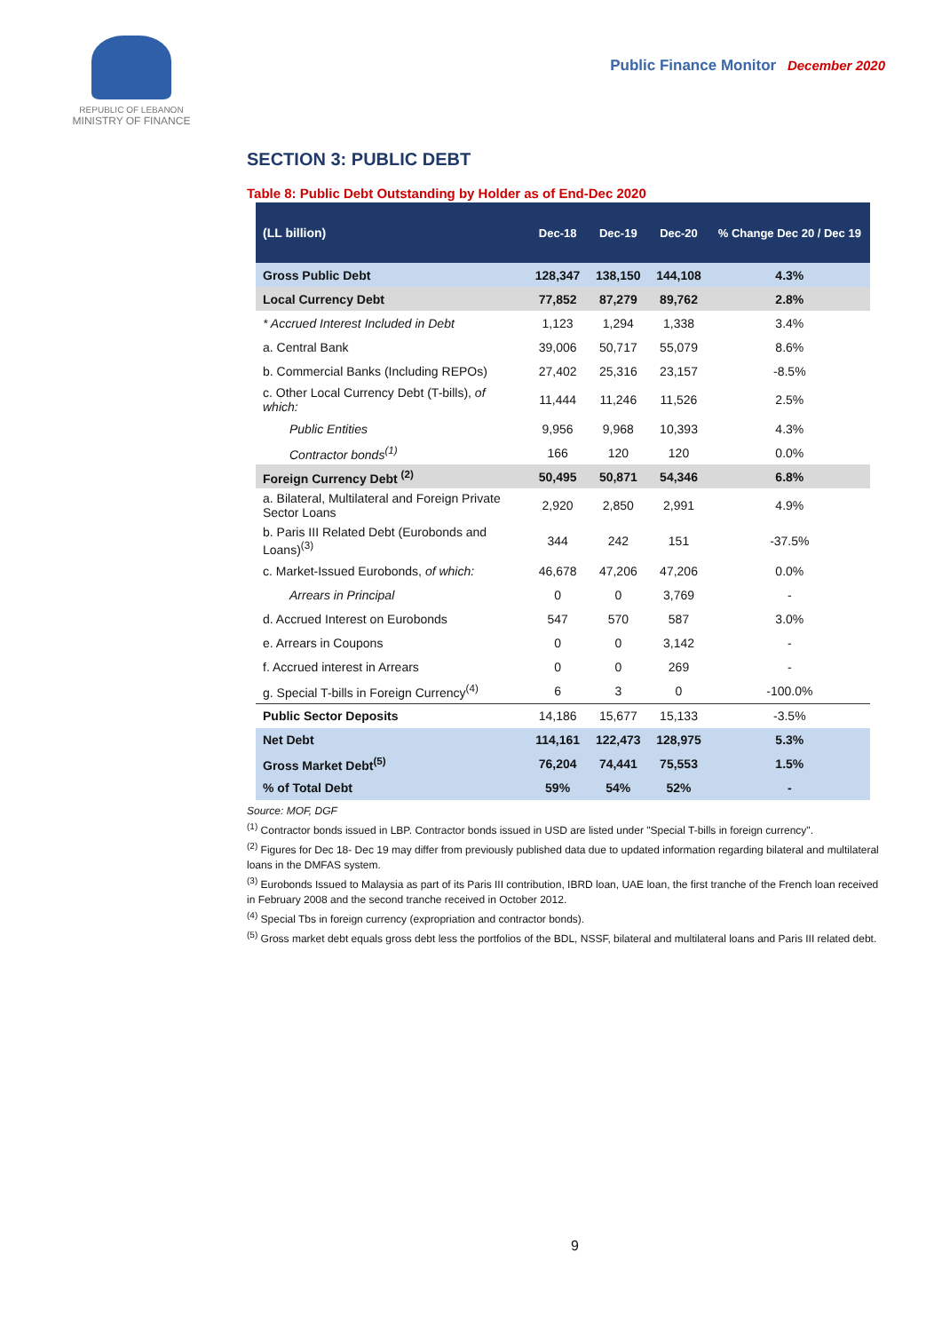REPUBLIC OF LEBANON
MINISTRY OF FINANCE
Public Finance Monitor December 2020
SECTION 3: PUBLIC DEBT
Table 8: Public Debt Outstanding by Holder as of End-Dec 2020
| (LL billion) | Dec-18 | Dec-19 | Dec-20 | % Change Dec 20 / Dec 19 |
| --- | --- | --- | --- | --- |
| Gross Public Debt | 128,347 | 138,150 | 144,108 | 4.3% |
| Local Currency Debt | 77,852 | 87,279 | 89,762 | 2.8% |
| * Accrued Interest Included in Debt | 1,123 | 1,294 | 1,338 | 3.4% |
| a. Central Bank | 39,006 | 50,717 | 55,079 | 8.6% |
| b. Commercial Banks (Including REPOs) | 27,402 | 25,316 | 23,157 | -8.5% |
| c. Other Local Currency Debt (T-bills), of which: | 11,444 | 11,246 | 11,526 | 2.5% |
| Public Entities | 9,956 | 9,968 | 10,393 | 4.3% |
| Contractor bonds<sup>(1)</sup> | 166 | 120 | 120 | 0.0% |
| Foreign Currency Debt <sup>(2)</sup> | 50,495 | 50,871 | 54,346 | 6.8% |
| a. Bilateral, Multilateral and Foreign Private Sector Loans | 2,920 | 2,850 | 2,991 | 4.9% |
| b. Paris III Related Debt (Eurobonds and Loans)<sup>(3)</sup> | 344 | 242 | 151 | -37.5% |
| c. Market-Issued Eurobonds, of which: | 46,678 | 47,206 | 47,206 | 0.0% |
| Arrears in Principal | 0 | 0 | 3,769 | - |
| d. Accrued Interest on Eurobonds | 547 | 570 | 587 | 3.0% |
| e. Arrears in Coupons | 0 | 0 | 3,142 | - |
| f. Accrued interest in Arrears | 0 | 0 | 269 | - |
| g. Special T-bills in Foreign Currency<sup>(4)</sup> | 6 | 3 | 0 | -100.0% |
| Public Sector Deposits | 14,186 | 15,677 | 15,133 | -3.5% |
| Net Debt | 114,161 | 122,473 | 128,975 | 5.3% |
| Gross Market Debt<sup>(5)</sup> | 76,204 | 74,441 | 75,553 | 1.5% |
| % of Total Debt | 59% | 54% | 52% | - |
Source: MOF, DGF
<sup>(1)</sup> Contractor bonds issued in LBP. Contractor bonds issued in USD are listed under "Special T-bills in foreign currency".
<sup>(2)</sup> Figures for Dec 18- Dec 19 may differ from previously published data due to updated information regarding bilateral and multilateral loans in the DMFAS system.
<sup>(3)</sup> Eurobonds Issued to Malaysia as part of its Paris III contribution, IBRD loan, UAE loan, the first tranche of the French loan received in February 2008 and the second tranche received in October 2012.
<sup>(4)</sup> Special Tbs in foreign currency (expropriation and contractor bonds).
<sup>(5)</sup> Gross market debt equals gross debt less the portfolios of the BDL, NSSF, bilateral and multilateral loans and Paris III related debt.
9